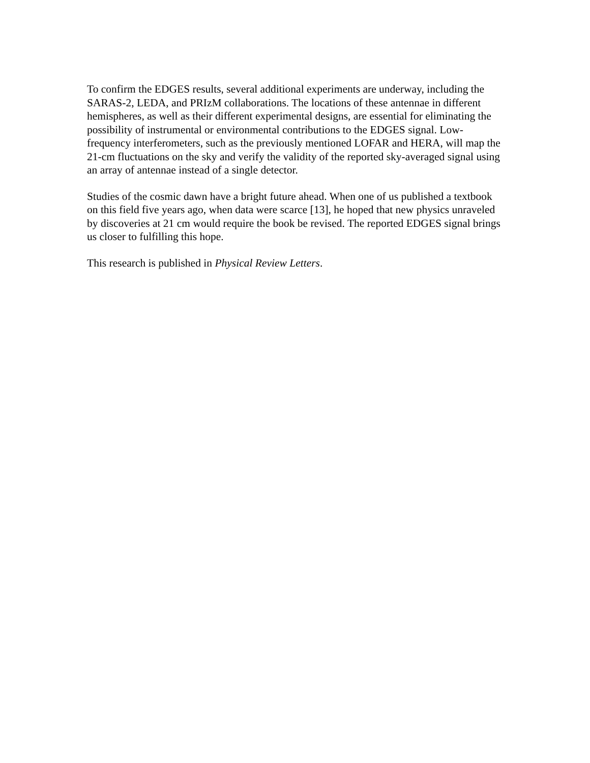To confirm the EDGES results, several additional experiments are underway, including the SARAS-2, LEDA, and PRIzM collaborations. The locations of these antennae in different hemispheres, as well as their different experimental designs, are essential for eliminating the possibility of instrumental or environmental contributions to the EDGES signal. Low-frequency interferometers, such as the previously mentioned LOFAR and HERA, will map the 21-cm fluctuations on the sky and verify the validity of the reported sky-averaged signal using an array of antennae instead of a single detector.
Studies of the cosmic dawn have a bright future ahead. When one of us published a textbook on this field five years ago, when data were scarce [13], he hoped that new physics unraveled by discoveries at 21 cm would require the book be revised. The reported EDGES signal brings us closer to fulfilling this hope.
This research is published in Physical Review Letters.